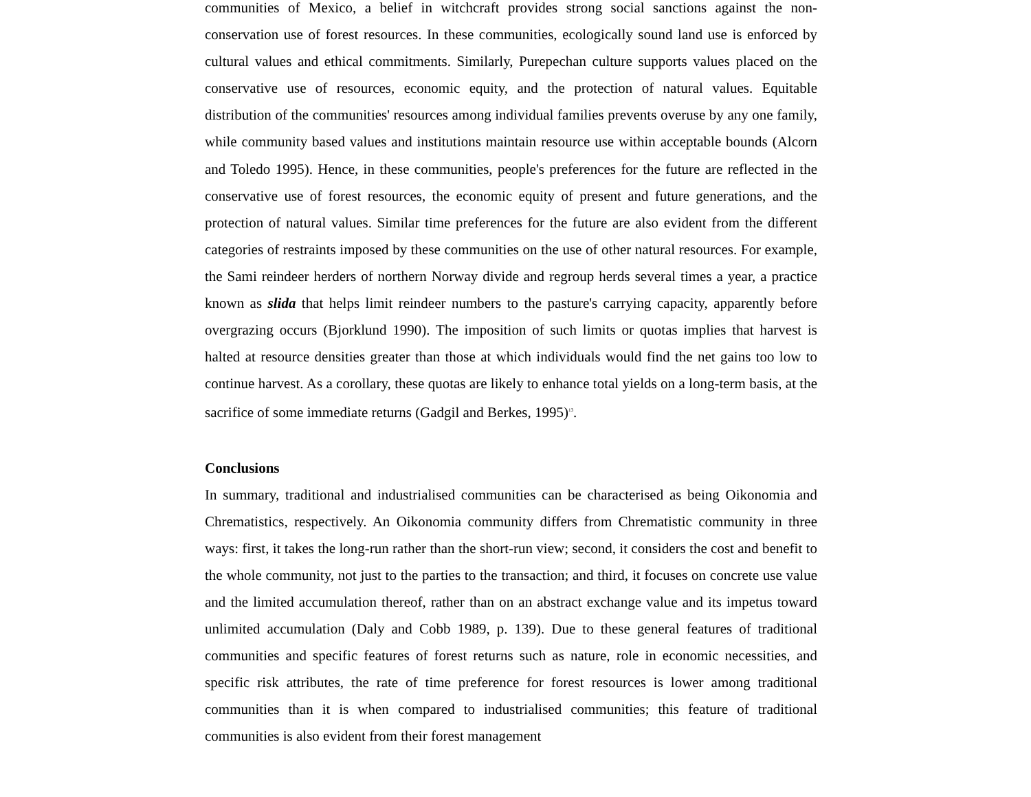communities of Mexico, a belief in witchcraft provides strong social sanctions against the non-conservation use of forest resources. In these communities, ecologically sound land use is enforced by cultural values and ethical commitments. Similarly, Purepechan culture supports values placed on the conservative use of resources, economic equity, and the protection of natural values. Equitable distribution of the communities' resources among individual families prevents overuse by any one family, while community based values and institutions maintain resource use within acceptable bounds (Alcorn and Toledo 1995). Hence, in these communities, people's preferences for the future are reflected in the conservative use of forest resources, the economic equity of present and future generations, and the protection of natural values. Similar time preferences for the future are also evident from the different categories of restraints imposed by these communities on the use of other natural resources. For example, the Sami reindeer herders of northern Norway divide and regroup herds several times a year, a practice known as slida that helps limit reindeer numbers to the pasture's carrying capacity, apparently before overgrazing occurs (Bjorklund 1990). The imposition of such limits or quotas implies that harvest is halted at resource densities greater than those at which individuals would find the net gains too low to continue harvest. As a corollary, these quotas are likely to enhance total yields on a long-term basis, at the sacrifice of some immediate returns (Gadgil and Berkes, 1995)<sup>13</sup>.
Conclusions
In summary, traditional and industrialised communities can be characterised as being Oikonomia and Chrematistics, respectively. An Oikonomia community differs from Chrematistic community in three ways: first, it takes the long-run rather than the short-run view; second, it considers the cost and benefit to the whole community, not just to the parties to the transaction; and third, it focuses on concrete use value and the limited accumulation thereof, rather than on an abstract exchange value and its impetus toward unlimited accumulation (Daly and Cobb 1989, p. 139). Due to these general features of traditional communities and specific features of forest returns such as nature, role in economic necessities, and specific risk attributes, the rate of time preference for forest resources is lower among traditional communities than it is when compared to industrialised communities; this feature of traditional communities is also evident from their forest management